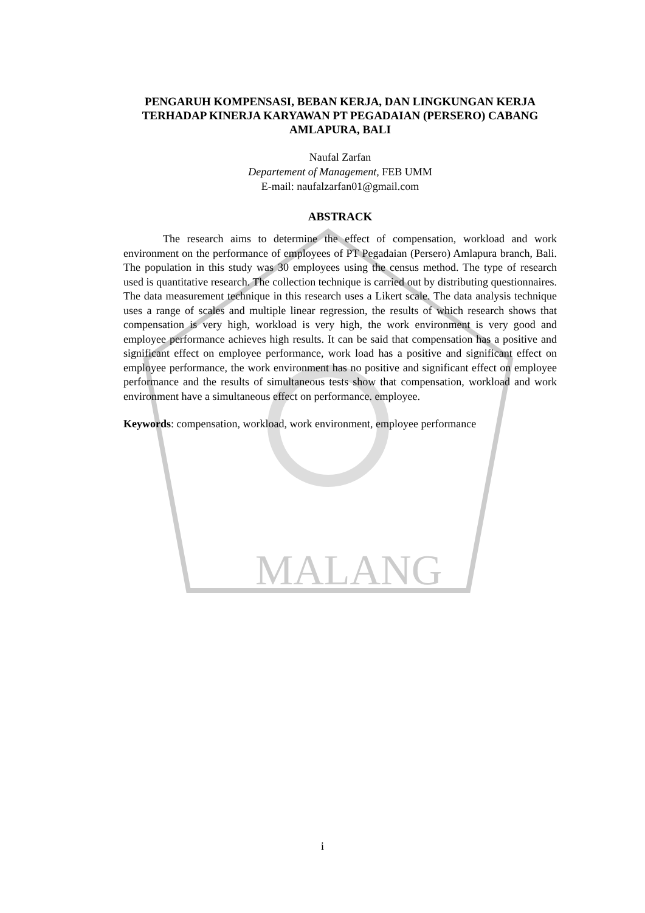MALANG
PENGARUH KOMPENSASI, BEBAN KERJA, DAN LINGKUNGAN KERJA TERHADAP KINERJA KARYAWAN PT PEGADAIAN (PERSERO) CABANG AMLAPURA, BALI
Naufal Zarfan
Departement of Management, FEB UMM
E-mail: naufalzarfan01@gmail.com
ABSTRACK
The research aims to determine the effect of compensation, workload and work environment on the performance of employees of PT Pegadaian (Persero) Amlapura branch, Bali. The population in this study was 30 employees using the census method. The type of research used is quantitative research. The collection technique is carried out by distributing questionnaires. The data measurement technique in this research uses a Likert scale. The data analysis technique uses a range of scales and multiple linear regression, the results of which research shows that compensation is very high, workload is very high, the work environment is very good and employee performance achieves high results. It can be said that compensation has a positive and significant effect on employee performance, work load has a positive and significant effect on employee performance, the work environment has no positive and significant effect on employee performance and the results of simultaneous tests show that compensation, workload and work environment have a simultaneous effect on performance. employee.
Keywords: compensation, workload, work environment, employee performance
i